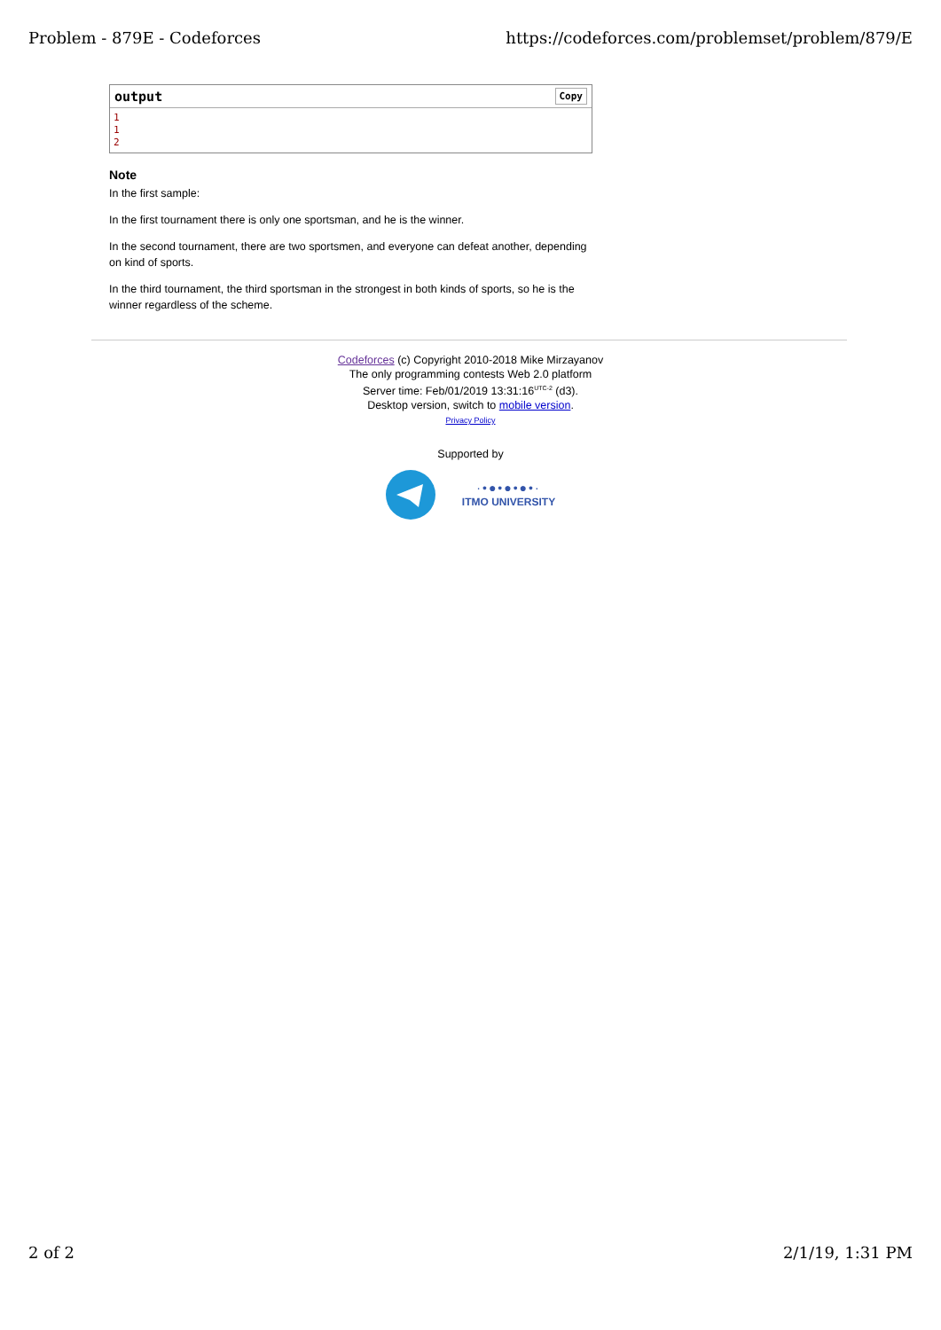Problem - 879E - Codeforces https://codeforces.com/problemset/problem/879/E
output Copy
1
1
2
Note
In the first sample:
In the first tournament there is only one sportsman, and he is the winner.
In the second tournament, there are two sportsmen, and everyone can defeat another, depending on kind of sports.
In the third tournament, the third sportsman in the strongest in both kinds of sports, so he is the winner regardless of the scheme.
Codeforces (c) Copyright 2010-2018 Mike Mirzayanov
The only programming contests Web 2.0 platform
Server time: Feb/01/2019 13:31:16<sup>UTC-2</sup> (d3).
Desktop version, switch to mobile version.
Privacy Policy
Supported by
·•●•●•●•·
ITMO UNIVERSITY
2 of 2 2/1/19, 1:31 PM